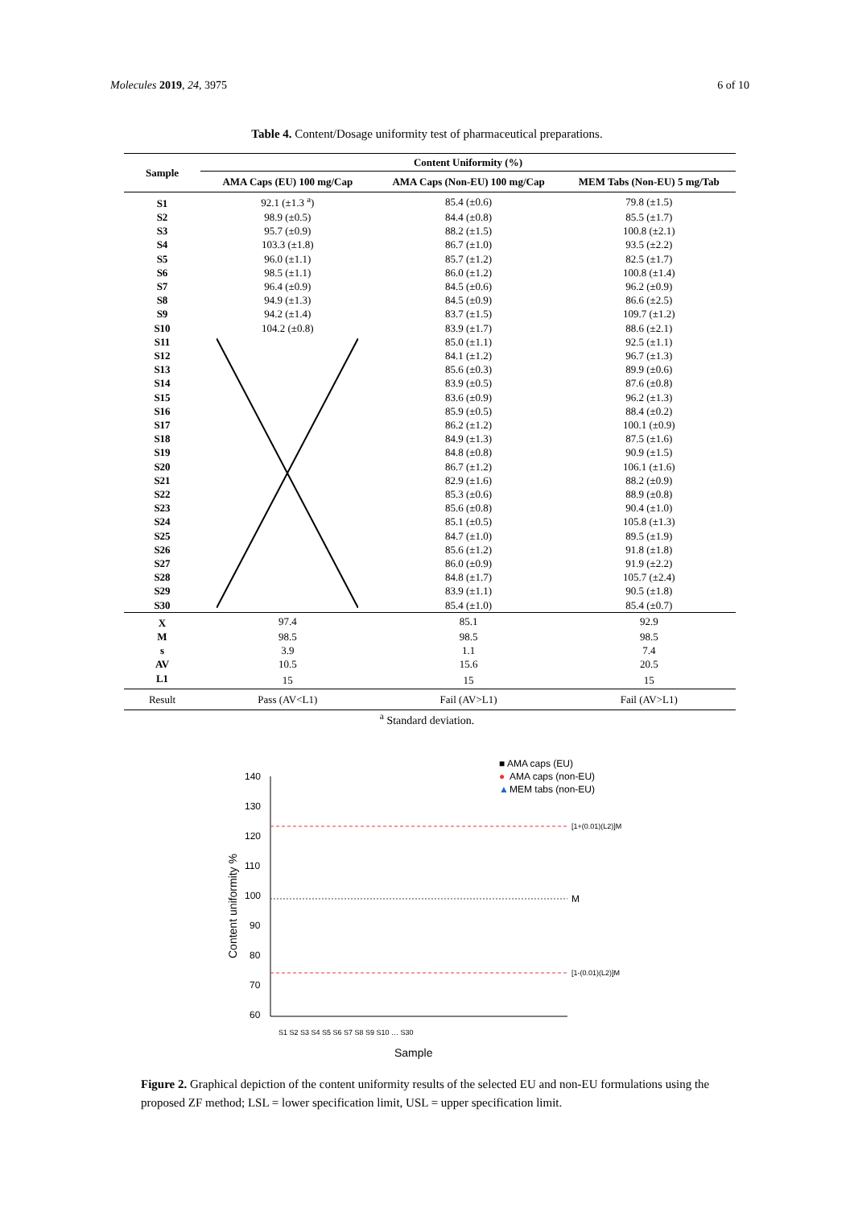Molecules 2019, 24, 3975 6 of 10
Table 4. Content/Dosage uniformity test of pharmaceutical preparations.
| Sample | Content Uniformity (%) | | |
| --- | --- | --- | --- |
| | AMA Caps (EU) 100 mg/Cap | AMA Caps (Non-EU) 100 mg/Cap | MEM Tabs (Non-EU) 5 mg/Tab |
| S1 | 92.1 (±1.3 <sup>a</sup>) | 85.4 (±0.6) | 79.8 (±1.5) |
| S2 | 98.9 (±0.5) | 84.4 (±0.8) | 85.5 (±1.7) |
| S3 | 95.7 (±0.9) | 88.2 (±1.5) | 100.8 (±2.1) |
| S4 | 103.3 (±1.8) | 86.7 (±1.0) | 93.5 (±2.2) |
| S5 | 96.0 (±1.1) | 85.7 (±1.2) | 82.5 (±1.7) |
| S6 | 98.5 (±1.1) | 86.0 (±1.2) | 100.8 (±1.4) |
| S7 | 96.4 (±0.9) | 84.5 (±0.6) | 96.2 (±0.9) |
| S8 | 94.9 (±1.3) | 84.5 (±0.9) | 86.6 (±2.5) |
| S9 | 94.2 (±1.4) | 83.7 (±1.5) | 109.7 (±1.2) |
| S10 | 104.2 (±0.8) | 83.9 (±1.7) | 88.6 (±2.1) |
| S11 | | 85.0 (±1.1) | 92.5 (±1.1) |
| S12 | | 84.1 (±1.2) | 96.7 (±1.3) |
| S13 | | 85.6 (±0.3) | 89.9 (±0.6) |
| S14 | | 83.9 (±0.5) | 87.6 (±0.8) |
| S15 | | 83.6 (±0.9) | 96.2 (±1.3) |
| S16 | | 85.9 (±0.5) | 88.4 (±0.2) |
| S17 | | 86.2 (±1.2) | 100.1 (±0.9) |
| S18 | | 84.9 (±1.3) | 87.5 (±1.6) |
| S19 | | 84.8 (±0.8) | 90.9 (±1.5) |
| S20 | | 86.7 (±1.2) | 106.1 (±1.6) |
| S21 | | 82.9 (±1.6) | 88.2 (±0.9) |
| S22 | | 85.3 (±0.6) | 88.9 (±0.8) |
| S23 | | 85.6 (±0.8) | 90.4 (±1.0) |
| S24 | | 85.1 (±0.5) | 105.8 (±1.3) |
| S25 | | 84.7 (±1.0) | 89.5 (±1.9) |
| S26 | | 85.6 (±1.2) | 91.8 (±1.8) |
| S27 | | 86.0 (±0.9) | 91.9 (±2.2) |
| S28 | | 84.8 (±1.7) | 105.7 (±2.4) |
| S29 | | 83.9 (±1.1) | 90.5 (±1.8) |
| S30 | | 85.4 (±1.0) | 85.4 (±0.7) |
| X | 97.4 | 85.1 | 92.9 |
| M | 98.5 | 98.5 | 98.5 |
| s | 3.9 | 1.1 | 7.4 |
| AV | 10.5 | 15.6 | 20.5 |
| L1 | 15 | 15 | 15 |
| Result | Pass (AV<L1) | Fail (AV>L1) | Fail (AV>L1) |
<sup>a</sup> Standard deviation.
■ AMA caps (EU)
●
AMA caps (non-EU)
▲
MEM tabs (non-EU)
140
130
120
110
100
90
80
70
60
[1+(0.01)(L2)]M
M
[1-(0.01)(L2)]M
Content uniformity %
Sample
S1 S2 S3 S4 S5 S6 S7 S8 S9 S10 … S30
Figure 2. Graphical depiction of the content uniformity results of the selected EU and non-EU formulations using the proposed ZF method; LSL = lower specification limit, USL = upper specification limit.